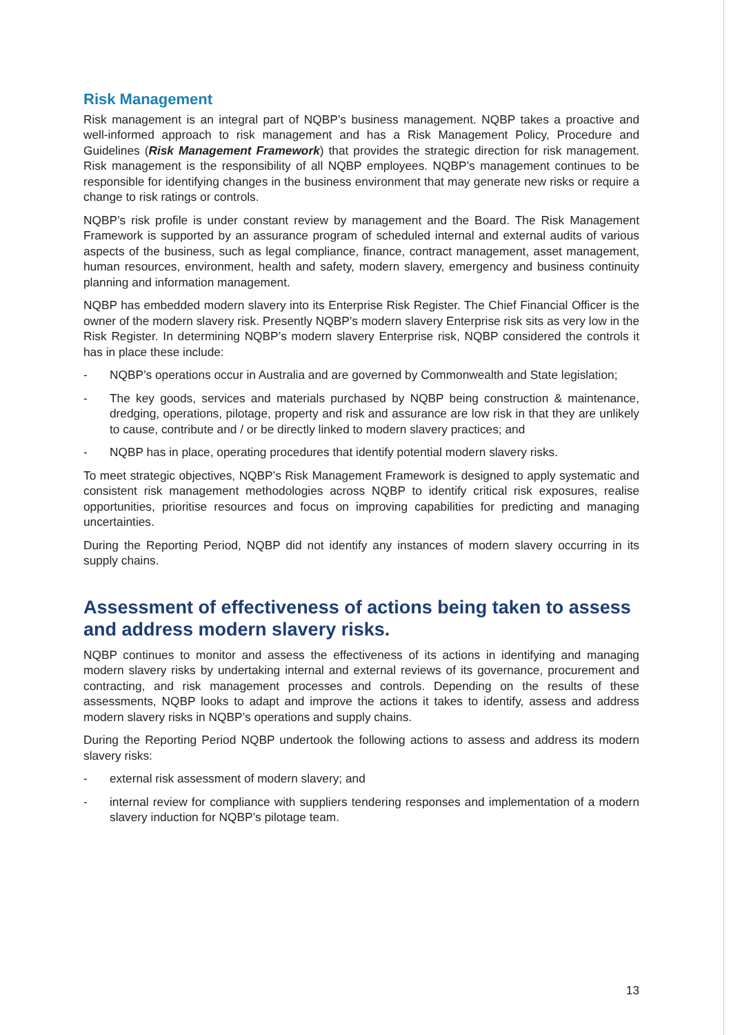Risk Management
Risk management is an integral part of NQBP’s business management. NQBP takes a proactive and well-informed approach to risk management and has a Risk Management Policy, Procedure and Guidelines (Risk Management Framework) that provides the strategic direction for risk management. Risk management is the responsibility of all NQBP employees. NQBP’s management continues to be responsible for identifying changes in the business environment that may generate new risks or require a change to risk ratings or controls.
NQBP’s risk profile is under constant review by management and the Board. The Risk Management Framework is supported by an assurance program of scheduled internal and external audits of various aspects of the business, such as legal compliance, finance, contract management, asset management, human resources, environment, health and safety, modern slavery, emergency and business continuity planning and information management.
NQBP has embedded modern slavery into its Enterprise Risk Register. The Chief Financial Officer is the owner of the modern slavery risk. Presently NQBP’s modern slavery Enterprise risk sits as very low in the Risk Register. In determining NQBP’s modern slavery Enterprise risk, NQBP considered the controls it has in place these include:
- NQBP’s operations occur in Australia and are governed by Commonwealth and State legislation;
- The key goods, services and materials purchased by NQBP being construction & maintenance, dredging, operations, pilotage, property and risk and assurance are low risk in that they are unlikely to cause, contribute and / or be directly linked to modern slavery practices; and
- NQBP has in place, operating procedures that identify potential modern slavery risks.
To meet strategic objectives, NQBP’s Risk Management Framework is designed to apply systematic and consistent risk management methodologies across NQBP to identify critical risk exposures, realise opportunities, prioritise resources and focus on improving capabilities for predicting and managing uncertainties.
During the Reporting Period, NQBP did not identify any instances of modern slavery occurring in its supply chains.
Assessment of effectiveness of actions being taken to assess and address modern slavery risks.
NQBP continues to monitor and assess the effectiveness of its actions in identifying and managing modern slavery risks by undertaking internal and external reviews of its governance, procurement and contracting, and risk management processes and controls. Depending on the results of these assessments, NQBP looks to adapt and improve the actions it takes to identify, assess and address modern slavery risks in NQBP’s operations and supply chains.
During the Reporting Period NQBP undertook the following actions to assess and address its modern slavery risks:
- external risk assessment of modern slavery; and
- internal review for compliance with suppliers tendering responses and implementation of a modern slavery induction for NQBP’s pilotage team.
13